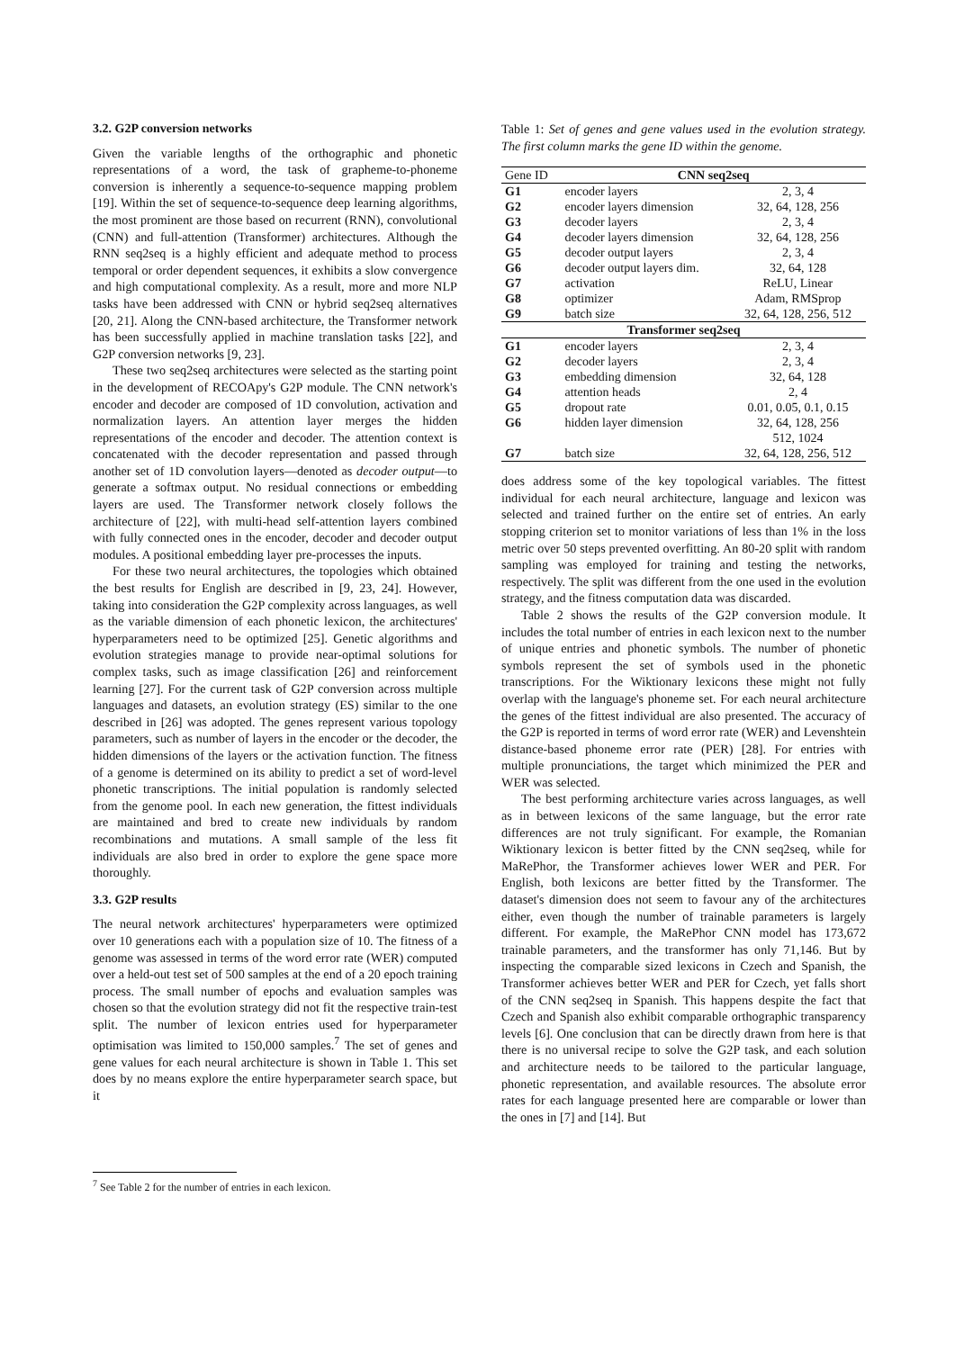3.2. G2P conversion networks
Given the variable lengths of the orthographic and phonetic representations of a word, the task of grapheme-to-phoneme conversion is inherently a sequence-to-sequence mapping problem [19]. Within the set of sequence-to-sequence deep learning algorithms, the most prominent are those based on recurrent (RNN), convolutional (CNN) and full-attention (Transformer) architectures. Although the RNN seq2seq is a highly efficient and adequate method to process temporal or order dependent sequences, it exhibits a slow convergence and high computational complexity. As a result, more and more NLP tasks have been addressed with CNN or hybrid seq2seq alternatives [20, 21]. Along the CNN-based architecture, the Transformer network has been successfully applied in machine translation tasks [22], and G2P conversion networks [9, 23].
These two seq2seq architectures were selected as the starting point in the development of RECOApy's G2P module. The CNN network's encoder and decoder are composed of 1D convolution, activation and normalization layers. An attention layer merges the hidden representations of the encoder and decoder. The attention context is concatenated with the decoder representation and passed through another set of 1D convolution layers—denoted as decoder output—to generate a softmax output. No residual connections or embedding layers are used. The Transformer network closely follows the architecture of [22], with multi-head self-attention layers combined with fully connected ones in the encoder, decoder and decoder output modules. A positional embedding layer pre-processes the inputs.
For these two neural architectures, the topologies which obtained the best results for English are described in [9, 23, 24]. However, taking into consideration the G2P complexity across languages, as well as the variable dimension of each phonetic lexicon, the architectures' hyperparameters need to be optimized [25]. Genetic algorithms and evolution strategies manage to provide near-optimal solutions for complex tasks, such as image classification [26] and reinforcement learning [27]. For the current task of G2P conversion across multiple languages and datasets, an evolution strategy (ES) similar to the one described in [26] was adopted. The genes represent various topology parameters, such as number of layers in the encoder or the decoder, the hidden dimensions of the layers or the activation function. The fitness of a genome is determined on its ability to predict a set of word-level phonetic transcriptions. The initial population is randomly selected from the genome pool. In each new generation, the fittest individuals are maintained and bred to create new individuals by random recombinations and mutations. A small sample of the less fit individuals are also bred in order to explore the gene space more thoroughly.
3.3. G2P results
The neural network architectures' hyperparameters were optimized over 10 generations each with a population size of 10. The fitness of a genome was assessed in terms of the word error rate (WER) computed over a held-out test set of 500 samples at the end of a 20 epoch training process. The small number of epochs and evaluation samples was chosen so that the evolution strategy did not fit the respective train-test split. The number of lexicon entries used for hyperparameter optimisation was limited to 150,000 samples.<sup>7</sup> The set of genes and gene values for each neural architecture is shown in Table 1. This set does by no means explore the entire hyperparameter search space, but it
<sup>7</sup> See Table 2 for the number of entries in each lexicon.
Table 1: Set of genes and gene values used in the evolution strategy. The first column marks the gene ID within the genome.
| Gene ID | CNN seq2seq | |
| --- | --- | --- |
| G1 | encoder layers | 2, 3, 4 |
| G2 | encoder layers dimension | 32, 64, 128, 256 |
| G3 | decoder layers | 2, 3, 4 |
| G4 | decoder layers dimension | 32, 64, 128, 256 |
| G5 | decoder output layers | 2, 3, 4 |
| G6 | decoder output layers dim. | 32, 64, 128 |
| G7 | activation | ReLU, Linear |
| G8 | optimizer | Adam, RMSprop |
| G9 | batch size | 32, 64, 128, 256, 512 |
| Transformer seq2seq | | |
| G1 | encoder layers | 2, 3, 4 |
| G2 | decoder layers | 2, 3, 4 |
| G3 | embedding dimension | 32, 64, 128 |
| G4 | attention heads | 2, 4 |
| G5 | dropout rate | 0.01, 0.05, 0.1, 0.15 |
| G6 | hidden layer dimension | 32, 64, 128, 256 512, 1024 |
| G7 | batch size | 32, 64, 128, 256, 512 |
does address some of the key topological variables. The fittest individual for each neural architecture, language and lexicon was selected and trained further on the entire set of entries. An early stopping criterion set to monitor variations of less than 1% in the loss metric over 50 steps prevented overfitting. An 80-20 split with random sampling was employed for training and testing the networks, respectively. The split was different from the one used in the evolution strategy, and the fitness computation data was discarded.
Table 2 shows the results of the G2P conversion module. It includes the total number of entries in each lexicon next to the number of unique entries and phonetic symbols. The number of phonetic symbols represent the set of symbols used in the phonetic transcriptions. For the Wiktionary lexicons these might not fully overlap with the language's phoneme set. For each neural architecture the genes of the fittest individual are also presented. The accuracy of the G2P is reported in terms of word error rate (WER) and Levenshtein distance-based phoneme error rate (PER) [28]. For entries with multiple pronunciations, the target which minimized the PER and WER was selected.
The best performing architecture varies across languages, as well as in between lexicons of the same language, but the error rate differences are not truly significant. For example, the Romanian Wiktionary lexicon is better fitted by the CNN seq2seq, while for MaRePhor, the Transformer achieves lower WER and PER. For English, both lexicons are better fitted by the Transformer. The dataset's dimension does not seem to favour any of the architectures either, even though the number of trainable parameters is largely different. For example, the MaRePhor CNN model has 173,672 trainable parameters, and the transformer has only 71,146. But by inspecting the comparable sized lexicons in Czech and Spanish, the Transformer achieves better WER and PER for Czech, yet falls short of the CNN seq2seq in Spanish. This happens despite the fact that Czech and Spanish also exhibit comparable orthographic transparency levels [6]. One conclusion that can be directly drawn from here is that there is no universal recipe to solve the G2P task, and each solution and architecture needs to be tailored to the particular language, phonetic representation, and available resources. The absolute error rates for each language presented here are comparable or lower than the ones in [7] and [14]. But